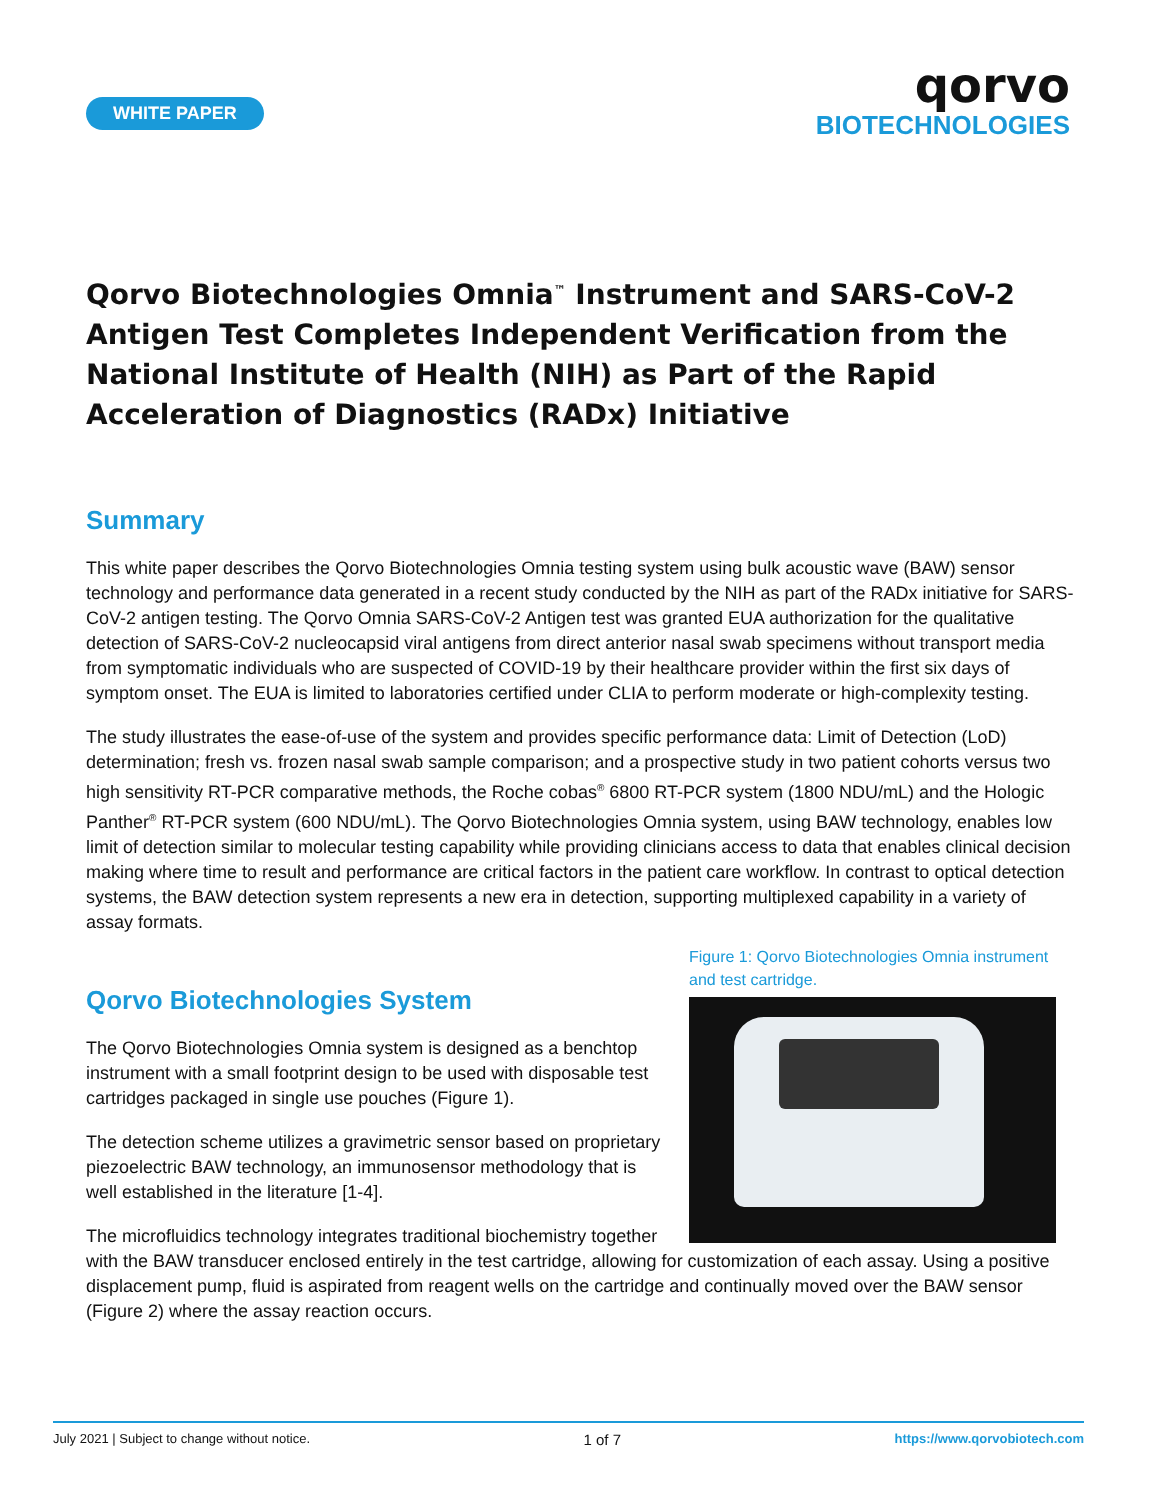WHITE PAPER
qorvo
BIOTECHNOLOGIES
Qorvo Biotechnologies Omnia<sup>™</sup> Instrument and SARS-CoV-2 Antigen Test Completes Independent Verification from the National Institute of Health (NIH) as Part of the Rapid Acceleration of Diagnostics (RADx) Initiative
Summary
This white paper describes the Qorvo Biotechnologies Omnia testing system using bulk acoustic wave (BAW) sensor technology and performance data generated in a recent study conducted by the NIH as part of the RADx initiative for SARS-CoV-2 antigen testing. The Qorvo Omnia SARS-CoV-2 Antigen test was granted EUA authorization for the qualitative detection of SARS-CoV-2 nucleocapsid viral antigens from direct anterior nasal swab specimens without transport media from symptomatic individuals who are suspected of COVID-19 by their healthcare provider within the first six days of symptom onset. The EUA is limited to laboratories certified under CLIA to perform moderate or high-complexity testing.
The study illustrates the ease-of-use of the system and provides specific performance data: Limit of Detection (LoD) determination; fresh vs. frozen nasal swab sample comparison; and a prospective study in two patient cohorts versus two high sensitivity RT-PCR comparative methods, the Roche cobas<sup>®</sup> 6800 RT-PCR system (1800 NDU/mL) and the Hologic Panther<sup>®</sup> RT-PCR system (600 NDU/mL). The Qorvo Biotechnologies Omnia system, using BAW technology, enables low limit of detection similar to molecular testing capability while providing clinicians access to data that enables clinical decision making where time to result and performance are critical factors in the patient care workflow. In contrast to optical detection systems, the BAW detection system represents a new era in detection, supporting multiplexed capability in a variety of assay formats.
Figure 1: Qorvo Biotechnologies Omnia instrument and test cartridge.
Qorvo Biotechnologies System
The Qorvo Biotechnologies Omnia system is designed as a benchtop instrument with a small footprint design to be used with disposable test cartridges packaged in single use pouches (Figure 1).
The detection scheme utilizes a gravimetric sensor based on proprietary piezoelectric BAW technology, an immunosensor methodology that is well established in the literature [1-4].
The microfluidics technology integrates traditional biochemistry together with the BAW transducer enclosed entirely in the test cartridge, allowing for customization of each assay. Using a positive displacement pump, fluid is aspirated from reagent wells on the cartridge and continually moved over the BAW sensor (Figure 2) where the assay reaction occurs.
July 2021 | Subject to change without notice. 1 of 7 https://www.qorvobiotech.com